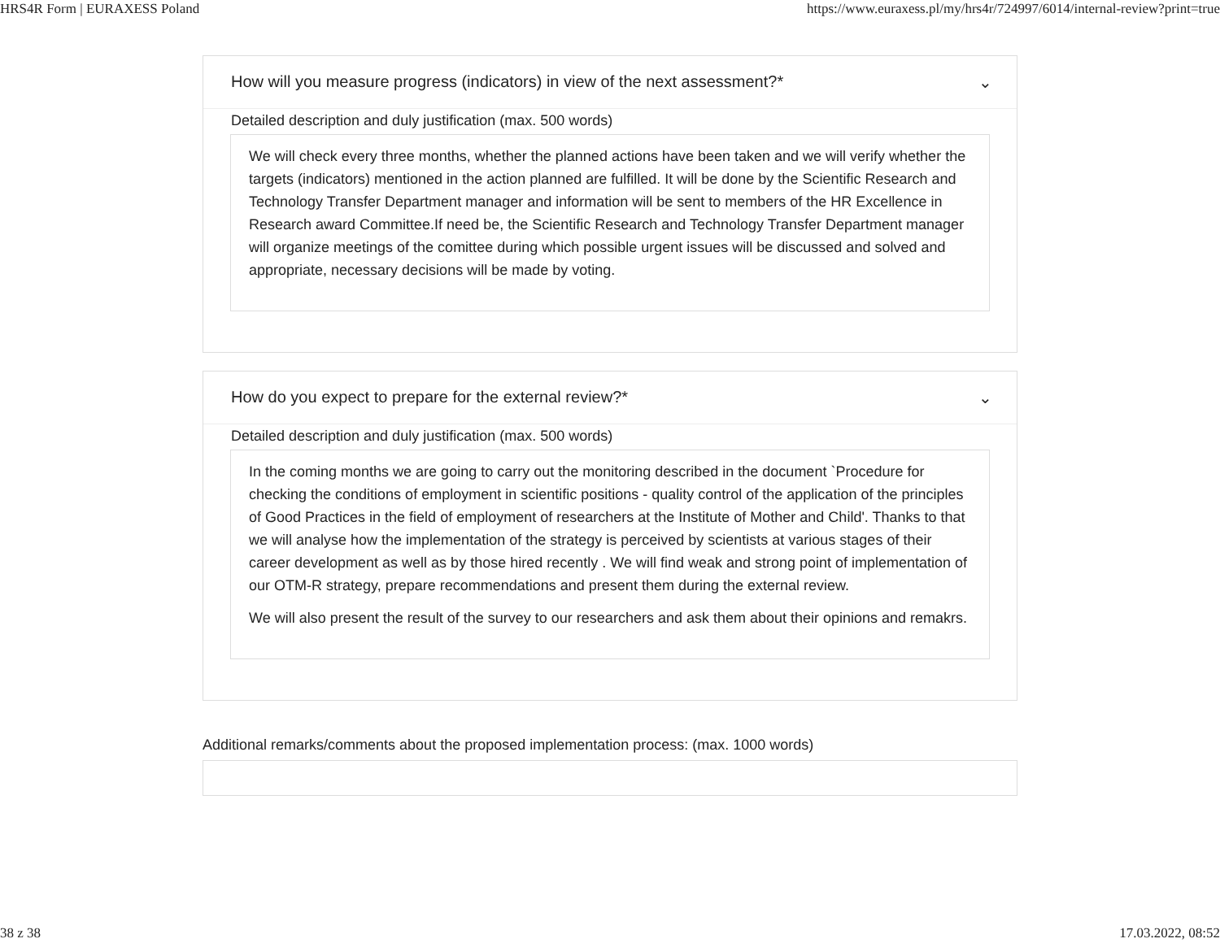HRS4R Form | EURAXESS Poland https://www.euraxess.pl/my/hrs4r/724997/6014/internal-review?print=true
How will you measure progress (indicators) in view of the next assessment?* ⌄
Detailed description and duly justification (max. 500 words)
We will check every three months, whether the planned actions have been taken and we will verify whether the targets (indicators) mentioned in the action planned are fulfilled. It will be done by the Scientific Research and Technology Transfer Department manager and information will be sent to members of the HR Excellence in Research award Committee.If need be, the Scientific Research and Technology Transfer Department manager will organize meetings of the comittee during which possible urgent issues will be discussed and solved and appropriate, necessary decisions will be made by voting.
How do you expect to prepare for the external review?* ⌄
Detailed description and duly justification (max. 500 words)
In the coming months we are going to carry out the monitoring described in the document `Procedure for checking the conditions of employment in scientific positions - quality control of the application of the principles of Good Practices in the field of employment of researchers at the Institute of Mother and Child'. Thanks to that we will analyse how the implementation of the strategy is perceived by scientists at various stages of their career development as well as by those hired recently . We will find weak and strong point of implementation of our OTM-R strategy, prepare recommendations and present them during the external review.
We will also present the result of the survey to our researchers and ask them about their opinions and remakrs.
Additional remarks/comments about the proposed implementation process: (max. 1000 words)
38 z 38 17.03.2022, 08:52